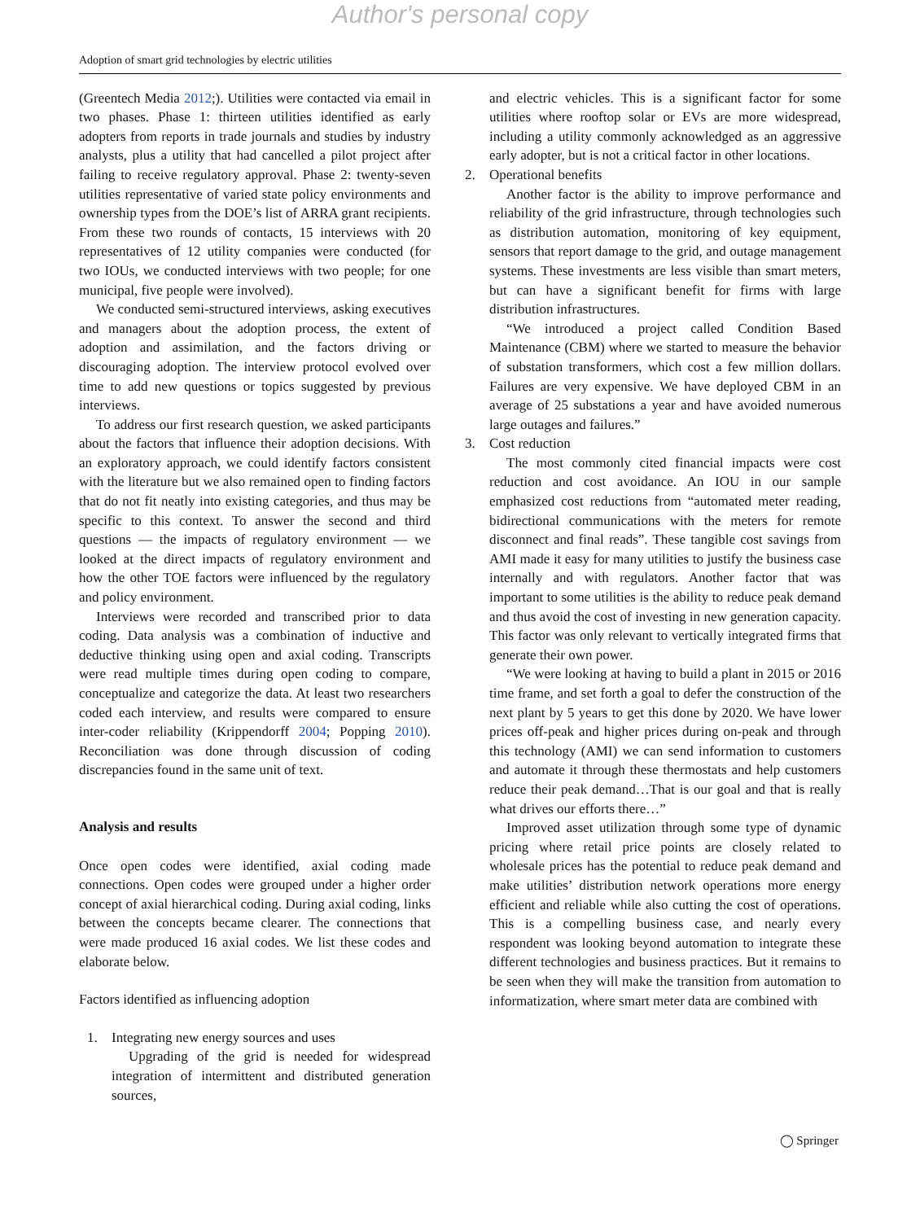Author's personal copy
Adoption of smart grid technologies by electric utilities
(Greentech Media 2012;). Utilities were contacted via email in two phases. Phase 1: thirteen utilities identified as early adopters from reports in trade journals and studies by industry analysts, plus a utility that had cancelled a pilot project after failing to receive regulatory approval. Phase 2: twenty-seven utilities representative of varied state policy environments and ownership types from the DOE’s list of ARRA grant recipients. From these two rounds of contacts, 15 interviews with 20 representatives of 12 utility companies were conducted (for two IOUs, we conducted interviews with two people; for one municipal, five people were involved).
We conducted semi-structured interviews, asking executives and managers about the adoption process, the extent of adoption and assimilation, and the factors driving or discouraging adoption. The interview protocol evolved over time to add new questions or topics suggested by previous interviews.
To address our first research question, we asked participants about the factors that influence their adoption decisions. With an exploratory approach, we could identify factors consistent with the literature but we also remained open to finding factors that do not fit neatly into existing categories, and thus may be specific to this context. To answer the second and third questions — the impacts of regulatory environment — we looked at the direct impacts of regulatory environment and how the other TOE factors were influenced by the regulatory and policy environment.
Interviews were recorded and transcribed prior to data coding. Data analysis was a combination of inductive and deductive thinking using open and axial coding. Transcripts were read multiple times during open coding to compare, conceptualize and categorize the data. At least two researchers coded each interview, and results were compared to ensure inter-coder reliability (Krippendorff 2004; Popping 2010). Reconciliation was done through discussion of coding discrepancies found in the same unit of text.
Analysis and results
Once open codes were identified, axial coding made connections. Open codes were grouped under a higher order concept of axial hierarchical coding. During axial coding, links between the concepts became clearer. The connections that were made produced 16 axial codes. We list these codes and elaborate below.
Factors identified as influencing adoption
1. Integrating new energy sources and uses
Upgrading of the grid is needed for widespread integration of intermittent and distributed generation sources,
and electric vehicles. This is a significant factor for some utilities where rooftop solar or EVs are more widespread, including a utility commonly acknowledged as an aggressive early adopter, but is not a critical factor in other locations.
2. Operational benefits
Another factor is the ability to improve performance and reliability of the grid infrastructure, through technologies such as distribution automation, monitoring of key equipment, sensors that report damage to the grid, and outage management systems. These investments are less visible than smart meters, but can have a significant benefit for firms with large distribution infrastructures.
“We introduced a project called Condition Based Maintenance (CBM) where we started to measure the behavior of substation transformers, which cost a few million dollars. Failures are very expensive. We have deployed CBM in an average of 25 substations a year and have avoided numerous large outages and failures.”
3. Cost reduction
The most commonly cited financial impacts were cost reduction and cost avoidance. An IOU in our sample emphasized cost reductions from “automated meter reading, bidirectional communications with the meters for remote disconnect and final reads”. These tangible cost savings from AMI made it easy for many utilities to justify the business case internally and with regulators. Another factor that was important to some utilities is the ability to reduce peak demand and thus avoid the cost of investing in new generation capacity. This factor was only relevant to vertically integrated firms that generate their own power.
“We were looking at having to build a plant in 2015 or 2016 time frame, and set forth a goal to defer the construction of the next plant by 5 years to get this done by 2020. We have lower prices off-peak and higher prices during on-peak and through this technology (AMI) we can send information to customers and automate it through these thermostats and help customers reduce their peak demand…That is our goal and that is really what drives our efforts there…”
Improved asset utilization through some type of dynamic pricing where retail price points are closely related to wholesale prices has the potential to reduce peak demand and make utilities’ distribution network operations more energy efficient and reliable while also cutting the cost of operations. This is a compelling business case, and nearly every respondent was looking beyond automation to integrate these different technologies and business practices. But it remains to be seen when they will make the transition from automation to informatization, where smart meter data are combined with
◯ Springer